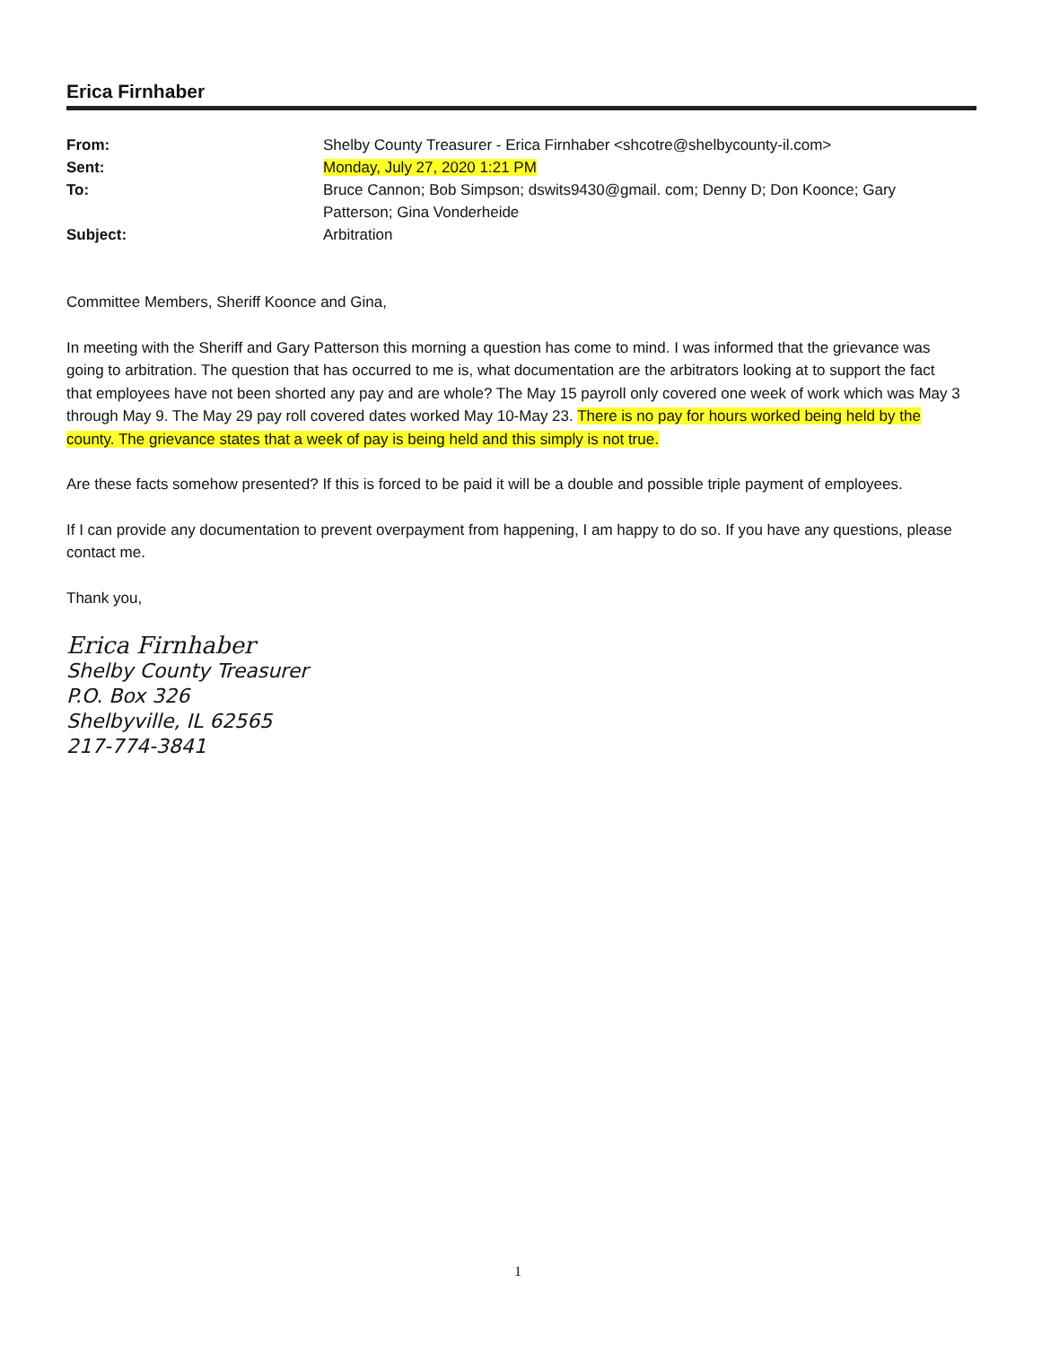Erica Firnhaber
| From: | Shelby County Treasurer - Erica Firnhaber <shcotre@shelbycounty-il.com> |
| Sent: | Monday, July 27, 2020 1:21 PM |
| To: | Bruce Cannon; Bob Simpson; dswits9430@gmail. com; Denny D; Don Koonce; Gary Patterson; Gina Vonderheide |
| Subject: | Arbitration |
Committee Members, Sheriff Koonce and Gina,
In meeting with the Sheriff and Gary Patterson this morning a question has come to mind. I was informed that the grievance was going to arbitration. The question that has occurred to me is, what documentation are the arbitrators looking at to support the fact that employees have not been shorted any pay and are whole? The May 15 payroll only covered one week of work which was May 3 through May 9. The May 29 pay roll covered dates worked May 10-May 23. There is no pay for hours worked being held by the county. The grievance states that a week of pay is being held and this simply is not true.
Are these facts somehow presented? If this is forced to be paid it will be a double and possible triple payment of employees.
If I can provide any documentation to prevent overpayment from happening, I am happy to do so. If you have any questions, please contact me.
Thank you,
Erica Firnhaber
Shelby County Treasurer
P.O. Box 326
Shelbyville, IL 62565
217-774-3841
1